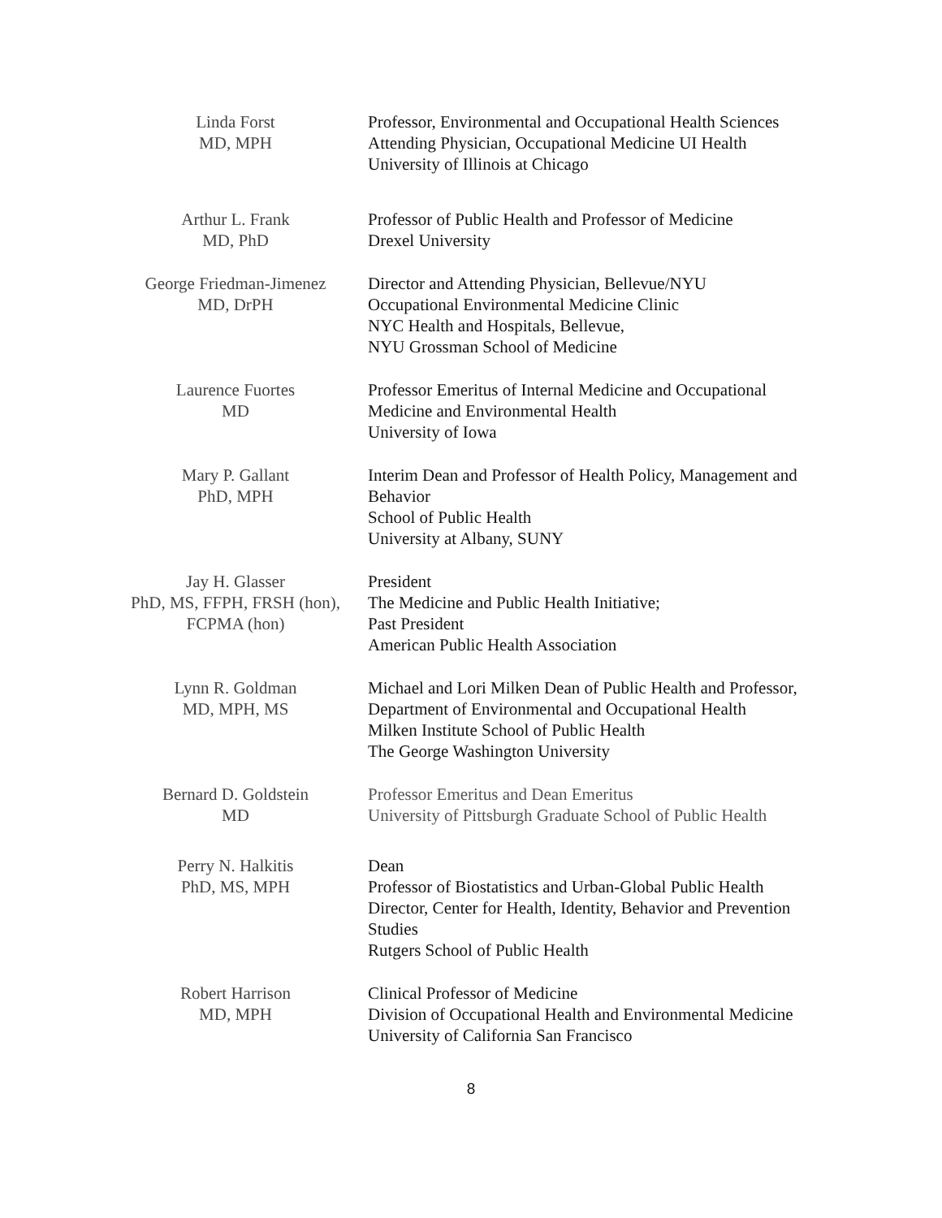Linda Forst
MD, MPH
Professor, Environmental and Occupational Health Sciences
Attending Physician, Occupational Medicine UI Health
University of Illinois at Chicago
Arthur L. Frank
MD, PhD
Professor of Public Health and Professor of Medicine
Drexel University
George Friedman-Jimenez
MD, DrPH
Director and Attending Physician, Bellevue/NYU
Occupational Environmental Medicine Clinic
NYC Health and Hospitals, Bellevue,
NYU Grossman School of Medicine
Laurence Fuortes
MD
Professor Emeritus of Internal Medicine and Occupational Medicine and Environmental Health
University of Iowa
Mary P. Gallant
PhD, MPH
Interim Dean and Professor of Health Policy, Management and Behavior
School of Public Health
University at Albany, SUNY
Jay H. Glasser
PhD, MS, FFPH, FRSH (hon), FCPMA (hon)
President
The Medicine and Public Health Initiative;
Past President
American Public Health Association
Lynn R. Goldman
MD, MPH, MS
Michael and Lori Milken Dean of Public Health and Professor, Department of Environmental and Occupational Health
Milken Institute School of Public Health
The George Washington University
Bernard D. Goldstein
MD
Professor Emeritus and Dean Emeritus
University of Pittsburgh Graduate School of Public Health
Perry N. Halkitis
PhD, MS, MPH
Dean
Professor of Biostatistics and Urban-Global Public Health
Director, Center for Health, Identity, Behavior and Prevention Studies
Rutgers School of Public Health
Robert Harrison
MD, MPH
Clinical Professor of Medicine
Division of Occupational Health and Environmental Medicine
University of California San Francisco
8